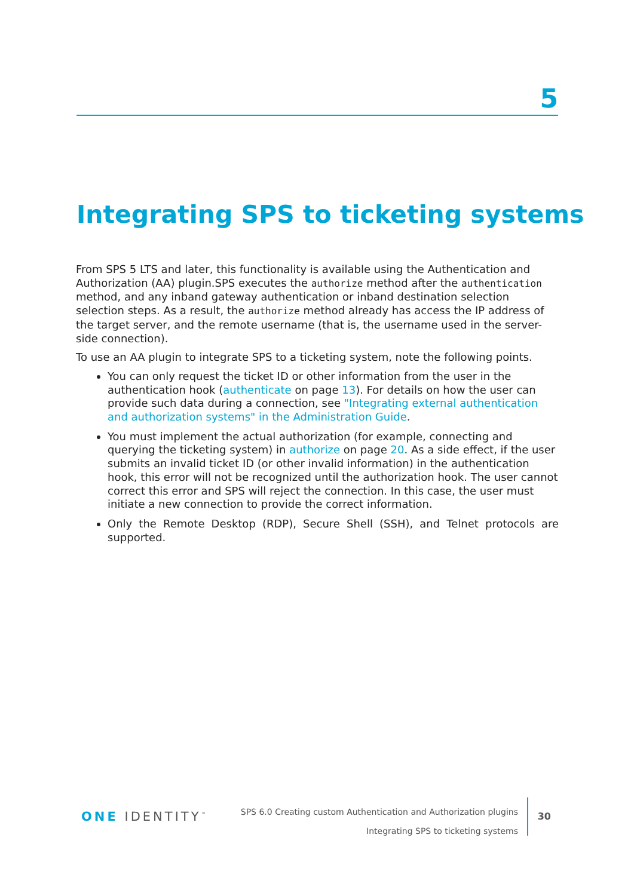5
Integrating SPS to ticketing systems
From SPS 5 LTS and later, this functionality is available using the Authentication and Authorization (AA) plugin.SPS executes the authorize method after the authentication method, and any inband gateway authentication or inband destination selection selection steps. As a result, the authorize method already has access the IP address of the target server, and the remote username (that is, the username used in the server-side connection).
To use an AA plugin to integrate SPS to a ticketing system, note the following points.
You can only request the ticket ID or other information from the user in the authentication hook (authenticate on page 13). For details on how the user can provide such data during a connection, see "Integrating external authentication and authorization systems" in the Administration Guide.
You must implement the actual authorization (for example, connecting and querying the ticketing system) in authorize on page 20. As a side effect, if the user submits an invalid ticket ID (or other invalid information) in the authentication hook, this error will not be recognized until the authorization hook. The user cannot correct this error and SPS will reject the connection. In this case, the user must initiate a new connection to provide the correct information.
Only the Remote Desktop (RDP), Secure Shell (SSH), and Telnet protocols are supported.
ONE IDENTITY<sup>™</sup>
SPS 6.0 Creating custom Authentication and Authorization plugins
Integrating SPS to ticketing systems
30